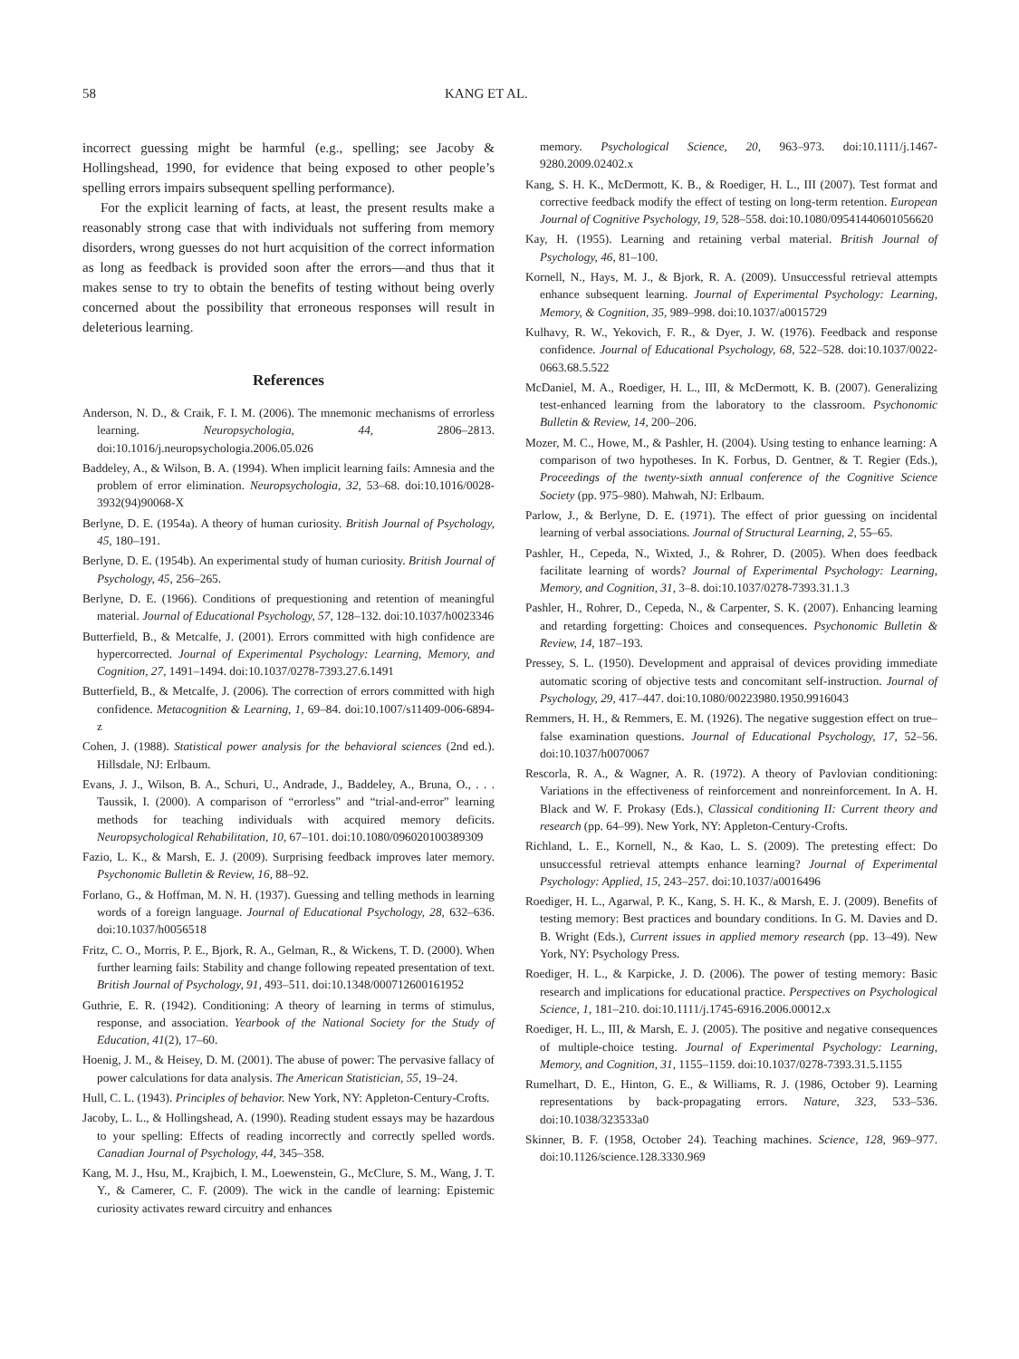58 KANG ET AL.
incorrect guessing might be harmful (e.g., spelling; see Jacoby & Hollingshead, 1990, for evidence that being exposed to other people’s spelling errors impairs subsequent spelling performance).
For the explicit learning of facts, at least, the present results make a reasonably strong case that with individuals not suffering from memory disorders, wrong guesses do not hurt acquisition of the correct information as long as feedback is provided soon after the errors—and thus that it makes sense to try to obtain the benefits of testing without being overly concerned about the possibility that erroneous responses will result in deleterious learning.
References
Anderson, N. D., & Craik, F. I. M. (2006). The mnemonic mechanisms of errorless learning. Neuropsychologia, 44, 2806–2813. doi:10.1016/j.neuropsychologia.2006.05.026
Baddeley, A., & Wilson, B. A. (1994). When implicit learning fails: Amnesia and the problem of error elimination. Neuropsychologia, 32, 53–68. doi:10.1016/0028-3932(94)90068-X
Berlyne, D. E. (1954a). A theory of human curiosity. British Journal of Psychology, 45, 180–191.
Berlyne, D. E. (1954b). An experimental study of human curiosity. British Journal of Psychology, 45, 256–265.
Berlyne, D. E. (1966). Conditions of prequestioning and retention of meaningful material. Journal of Educational Psychology, 57, 128–132. doi:10.1037/h0023346
Butterfield, B., & Metcalfe, J. (2001). Errors committed with high confidence are hypercorrected. Journal of Experimental Psychology: Learning, Memory, and Cognition, 27, 1491–1494. doi:10.1037/0278-7393.27.6.1491
Butterfield, B., & Metcalfe, J. (2006). The correction of errors committed with high confidence. Metacognition & Learning, 1, 69–84. doi:10.1007/s11409-006-6894-z
Cohen, J. (1988). Statistical power analysis for the behavioral sciences (2nd ed.). Hillsdale, NJ: Erlbaum.
Evans, J. J., Wilson, B. A., Schuri, U., Andrade, J., Baddeley, A., Bruna, O., . . . Taussik, I. (2000). A comparison of “errorless” and “trial-and-error” learning methods for teaching individuals with acquired memory deficits. Neuropsychological Rehabilitation, 10, 67–101. doi:10.1080/096020100389309
Fazio, L. K., & Marsh, E. J. (2009). Surprising feedback improves later memory. Psychonomic Bulletin & Review, 16, 88–92.
Forlano, G., & Hoffman, M. N. H. (1937). Guessing and telling methods in learning words of a foreign language. Journal of Educational Psychology, 28, 632–636. doi:10.1037/h0056518
Fritz, C. O., Morris, P. E., Bjork, R. A., Gelman, R., & Wickens, T. D. (2000). When further learning fails: Stability and change following repeated presentation of text. British Journal of Psychology, 91, 493–511. doi:10.1348/000712600161952
Guthrie, E. R. (1942). Conditioning: A theory of learning in terms of stimulus, response, and association. Yearbook of the National Society for the Study of Education, 41(2), 17–60.
Hoenig, J. M., & Heisey, D. M. (2001). The abuse of power: The pervasive fallacy of power calculations for data analysis. The American Statistician, 55, 19–24.
Hull, C. L. (1943). Principles of behavior. New York, NY: Appleton-Century-Crofts.
Jacoby, L. L., & Hollingshead, A. (1990). Reading student essays may be hazardous to your spelling: Effects of reading incorrectly and correctly spelled words. Canadian Journal of Psychology, 44, 345–358.
Kang, M. J., Hsu, M., Krajbich, I. M., Loewenstein, G., McClure, S. M., Wang, J. T. Y., & Camerer, C. F. (2009). The wick in the candle of learning: Epistemic curiosity activates reward circuitry and enhances
memory. Psychological Science, 20, 963–973. doi:10.1111/j.1467-9280.2009.02402.x
Kang, S. H. K., McDermott, K. B., & Roediger, H. L., III (2007). Test format and corrective feedback modify the effect of testing on long-term retention. European Journal of Cognitive Psychology, 19, 528–558. doi:10.1080/09541440601056620
Kay, H. (1955). Learning and retaining verbal material. British Journal of Psychology, 46, 81–100.
Kornell, N., Hays, M. J., & Bjork, R. A. (2009). Unsuccessful retrieval attempts enhance subsequent learning. Journal of Experimental Psychology: Learning, Memory, & Cognition, 35, 989–998. doi:10.1037/a0015729
Kulhavy, R. W., Yekovich, F. R., & Dyer, J. W. (1976). Feedback and response confidence. Journal of Educational Psychology, 68, 522–528. doi:10.1037/0022-0663.68.5.522
McDaniel, M. A., Roediger, H. L., III, & McDermott, K. B. (2007). Generalizing test-enhanced learning from the laboratory to the classroom. Psychonomic Bulletin & Review, 14, 200–206.
Mozer, M. C., Howe, M., & Pashler, H. (2004). Using testing to enhance learning: A comparison of two hypotheses. In K. Forbus, D. Gentner, & T. Regier (Eds.), Proceedings of the twenty-sixth annual conference of the Cognitive Science Society (pp. 975–980). Mahwah, NJ: Erlbaum.
Parlow, J., & Berlyne, D. E. (1971). The effect of prior guessing on incidental learning of verbal associations. Journal of Structural Learning, 2, 55–65.
Pashler, H., Cepeda, N., Wixted, J., & Rohrer, D. (2005). When does feedback facilitate learning of words? Journal of Experimental Psychology: Learning, Memory, and Cognition, 31, 3–8. doi:10.1037/0278-7393.31.1.3
Pashler, H., Rohrer, D., Cepeda, N., & Carpenter, S. K. (2007). Enhancing learning and retarding forgetting: Choices and consequences. Psychonomic Bulletin & Review, 14, 187–193.
Pressey, S. L. (1950). Development and appraisal of devices providing immediate automatic scoring of objective tests and concomitant self-instruction. Journal of Psychology, 29, 417–447. doi:10.1080/00223980.1950.9916043
Remmers, H. H., & Remmers, E. M. (1926). The negative suggestion effect on true–false examination questions. Journal of Educational Psychology, 17, 52–56. doi:10.1037/h0070067
Rescorla, R. A., & Wagner, A. R. (1972). A theory of Pavlovian conditioning: Variations in the effectiveness of reinforcement and nonreinforcement. In A. H. Black and W. F. Prokasy (Eds.), Classical conditioning II: Current theory and research (pp. 64–99). New York, NY: Appleton-Century-Crofts.
Richland, L. E., Kornell, N., & Kao, L. S. (2009). The pretesting effect: Do unsuccessful retrieval attempts enhance learning? Journal of Experimental Psychology: Applied, 15, 243–257. doi:10.1037/a0016496
Roediger, H. L., Agarwal, P. K., Kang, S. H. K., & Marsh, E. J. (2009). Benefits of testing memory: Best practices and boundary conditions. In G. M. Davies and D. B. Wright (Eds.), Current issues in applied memory research (pp. 13–49). New York, NY: Psychology Press.
Roediger, H. L., & Karpicke, J. D. (2006). The power of testing memory: Basic research and implications for educational practice. Perspectives on Psychological Science, 1, 181–210. doi:10.1111/j.1745-6916.2006.00012.x
Roediger, H. L., III, & Marsh, E. J. (2005). The positive and negative consequences of multiple-choice testing. Journal of Experimental Psychology: Learning, Memory, and Cognition, 31, 1155–1159. doi:10.1037/0278-7393.31.5.1155
Rumelhart, D. E., Hinton, G. E., & Williams, R. J. (1986, October 9). Learning representations by back-propagating errors. Nature, 323, 533–536. doi:10.1038/323533a0
Skinner, B. F. (1958, October 24). Teaching machines. Science, 128, 969–977. doi:10.1126/science.128.3330.969